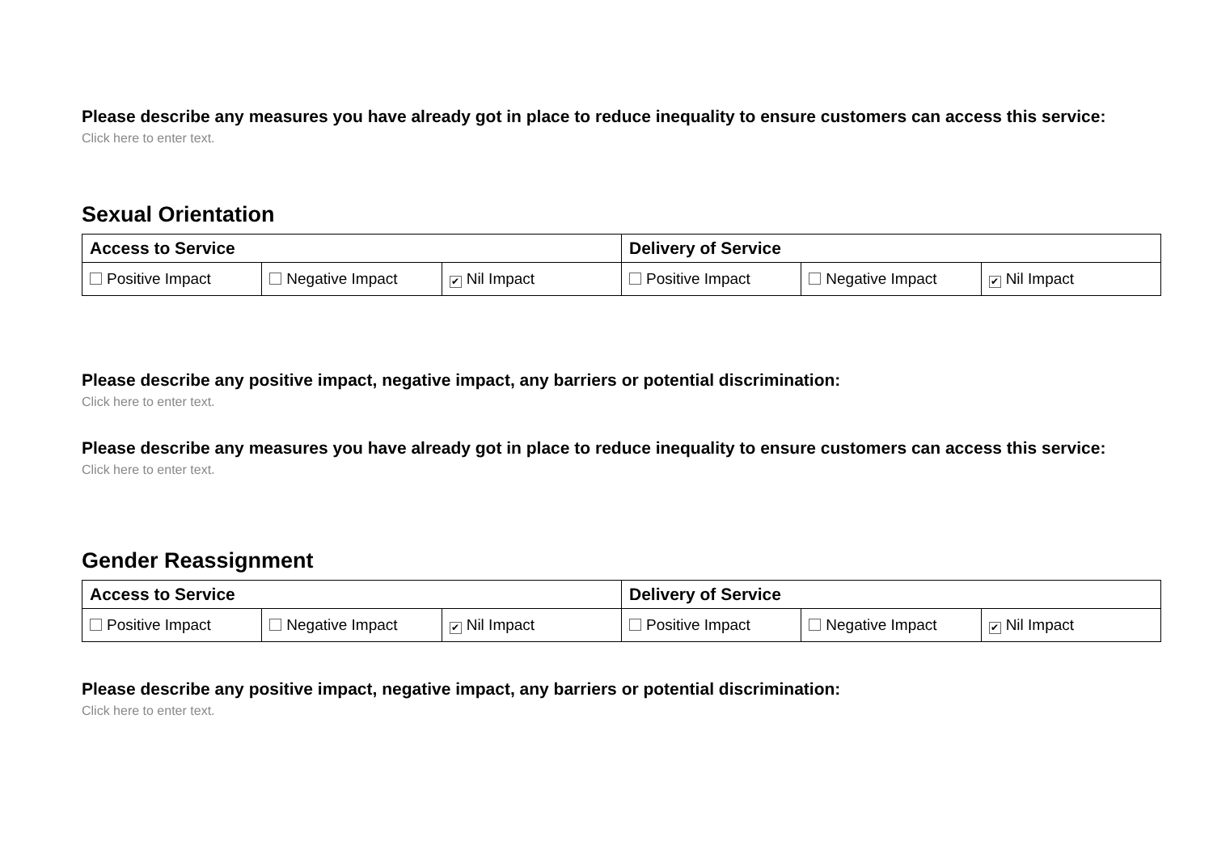Please describe any measures you have already got in place to reduce inequality to ensure customers can access this service:
Click here to enter text.
Sexual Orientation
| Access to Service | | | Delivery of Service | | |
| --- | --- | --- | --- | --- | --- |
| Positive Impact | Negative Impact | ✔ Nil Impact | Positive Impact | Negative Impact | ✔ Nil Impact |
Please describe any positive impact, negative impact, any barriers or potential discrimination:
Click here to enter text.
Please describe any measures you have already got in place to reduce inequality to ensure customers can access this service:
Click here to enter text.
Gender Reassignment
| Access to Service | | | Delivery of Service | | |
| --- | --- | --- | --- | --- | --- |
| Positive Impact | Negative Impact | ✔ Nil Impact | Positive Impact | Negative Impact | ✔ Nil Impact |
Please describe any positive impact, negative impact, any barriers or potential discrimination:
Click here to enter text.